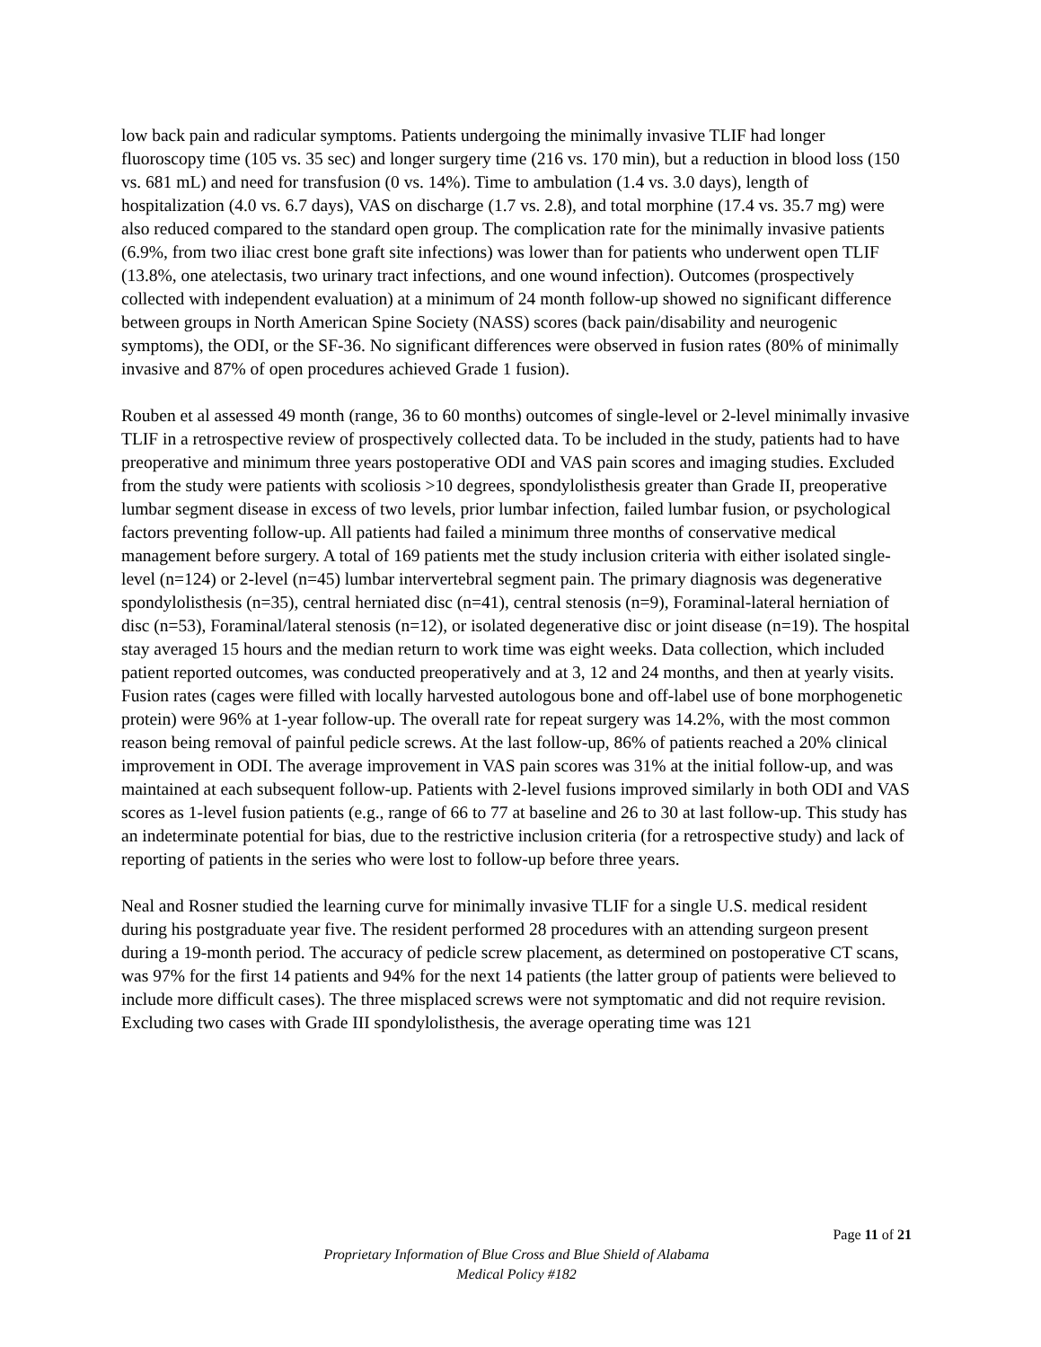low back pain and radicular symptoms. Patients undergoing the minimally invasive TLIF had longer fluoroscopy time (105 vs. 35 sec) and longer surgery time (216 vs. 170 min), but a reduction in blood loss (150 vs. 681 mL) and need for transfusion (0 vs. 14%). Time to ambulation (1.4 vs. 3.0 days), length of hospitalization (4.0 vs. 6.7 days), VAS on discharge (1.7 vs. 2.8), and total morphine (17.4 vs. 35.7 mg) were also reduced compared to the standard open group. The complication rate for the minimally invasive patients (6.9%, from two iliac crest bone graft site infections) was lower than for patients who underwent open TLIF (13.8%, one atelectasis, two urinary tract infections, and one wound infection). Outcomes (prospectively collected with independent evaluation) at a minimum of 24 month follow-up showed no significant difference between groups in North American Spine Society (NASS) scores (back pain/disability and neurogenic symptoms), the ODI, or the SF-36. No significant differences were observed in fusion rates (80% of minimally invasive and 87% of open procedures achieved Grade 1 fusion).
Rouben et al assessed 49 month (range, 36 to 60 months) outcomes of single-level or 2-level minimally invasive TLIF in a retrospective review of prospectively collected data. To be included in the study, patients had to have preoperative and minimum three years postoperative ODI and VAS pain scores and imaging studies. Excluded from the study were patients with scoliosis >10 degrees, spondylolisthesis greater than Grade II, preoperative lumbar segment disease in excess of two levels, prior lumbar infection, failed lumbar fusion, or psychological factors preventing follow-up. All patients had failed a minimum three months of conservative medical management before surgery. A total of 169 patients met the study inclusion criteria with either isolated single-level (n=124) or 2-level (n=45) lumbar intervertebral segment pain. The primary diagnosis was degenerative spondylolisthesis (n=35), central herniated disc (n=41), central stenosis (n=9), Foraminal-lateral herniation of disc (n=53), Foraminal/lateral stenosis (n=12), or isolated degenerative disc or joint disease (n=19). The hospital stay averaged 15 hours and the median return to work time was eight weeks. Data collection, which included patient reported outcomes, was conducted preoperatively and at 3, 12 and 24 months, and then at yearly visits. Fusion rates (cages were filled with locally harvested autologous bone and off-label use of bone morphogenetic protein) were 96% at 1-year follow-up. The overall rate for repeat surgery was 14.2%, with the most common reason being removal of painful pedicle screws. At the last follow-up, 86% of patients reached a 20% clinical improvement in ODI. The average improvement in VAS pain scores was 31% at the initial follow-up, and was maintained at each subsequent follow-up. Patients with 2-level fusions improved similarly in both ODI and VAS scores as 1-level fusion patients (e.g., range of 66 to 77 at baseline and 26 to 30 at last follow-up. This study has an indeterminate potential for bias, due to the restrictive inclusion criteria (for a retrospective study) and lack of reporting of patients in the series who were lost to follow-up before three years.
Neal and Rosner studied the learning curve for minimally invasive TLIF for a single U.S. medical resident during his postgraduate year five. The resident performed 28 procedures with an attending surgeon present during a 19-month period. The accuracy of pedicle screw placement, as determined on postoperative CT scans, was 97% for the first 14 patients and 94% for the next 14 patients (the latter group of patients were believed to include more difficult cases). The three misplaced screws were not symptomatic and did not require revision. Excluding two cases with Grade III spondylolisthesis, the average operating time was 121
Page 11 of 21
Proprietary Information of Blue Cross and Blue Shield of Alabama
Medical Policy #182